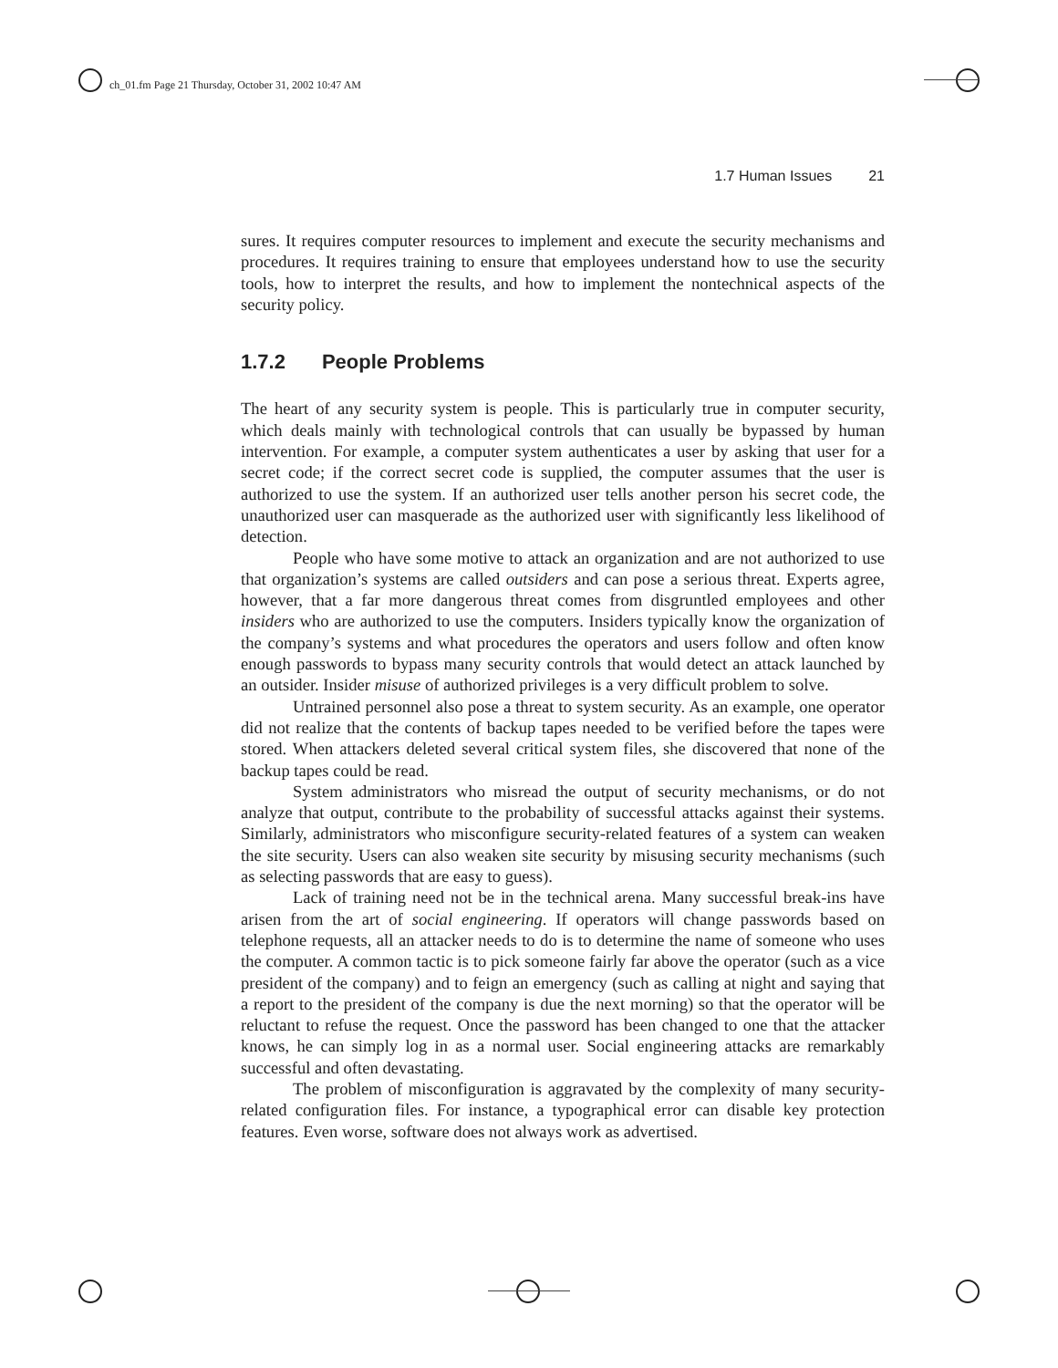ch_01.fm Page 21 Thursday, October 31, 2002 10:47 AM
1.7 Human Issues 21
sures. It requires computer resources to implement and execute the security mechanisms and procedures. It requires training to ensure that employees understand how to use the security tools, how to interpret the results, and how to implement the nontechnical aspects of the security policy.
1.7.2 People Problems
The heart of any security system is people. This is particularly true in computer security, which deals mainly with technological controls that can usually be bypassed by human intervention. For example, a computer system authenticates a user by asking that user for a secret code; if the correct secret code is supplied, the computer assumes that the user is authorized to use the system. If an authorized user tells another person his secret code, the unauthorized user can masquerade as the authorized user with significantly less likelihood of detection.
People who have some motive to attack an organization and are not authorized to use that organization’s systems are called outsiders and can pose a serious threat. Experts agree, however, that a far more dangerous threat comes from disgruntled employees and other insiders who are authorized to use the computers. Insiders typically know the organization of the company’s systems and what procedures the operators and users follow and often know enough passwords to bypass many security controls that would detect an attack launched by an outsider. Insider misuse of authorized privileges is a very difficult problem to solve.
Untrained personnel also pose a threat to system security. As an example, one operator did not realize that the contents of backup tapes needed to be verified before the tapes were stored. When attackers deleted several critical system files, she discovered that none of the backup tapes could be read.
System administrators who misread the output of security mechanisms, or do not analyze that output, contribute to the probability of successful attacks against their systems. Similarly, administrators who misconfigure security-related features of a system can weaken the site security. Users can also weaken site security by misusing security mechanisms (such as selecting passwords that are easy to guess).
Lack of training need not be in the technical arena. Many successful break-ins have arisen from the art of social engineering. If operators will change passwords based on telephone requests, all an attacker needs to do is to determine the name of someone who uses the computer. A common tactic is to pick someone fairly far above the operator (such as a vice president of the company) and to feign an emergency (such as calling at night and saying that a report to the president of the company is due the next morning) so that the operator will be reluctant to refuse the request. Once the password has been changed to one that the attacker knows, he can simply log in as a normal user. Social engineering attacks are remarkably successful and often devastating.
The problem of misconfiguration is aggravated by the complexity of many security-related configuration files. For instance, a typographical error can disable key protection features. Even worse, software does not always work as advertised.